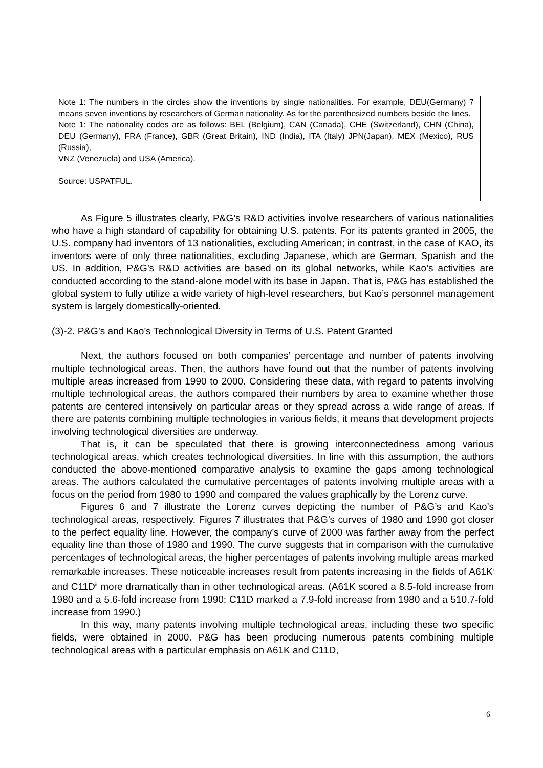Note 1: The numbers in the circles show the inventions by single nationalities. For example, DEU(Germany) 7 means seven inventions by researchers of German nationality. As for the parenthesized numbers beside the lines.
Note 1: The nationality codes are as follows: BEL (Belgium), CAN (Canada), CHE (Switzerland), CHN (China), DEU (Germany), FRA (France), GBR (Great Britain), IND (India), ITA (Italy) JPN(Japan), MEX (Mexico), RUS (Russia),
VNZ (Venezuela) and USA (America).
Source: USPATFUL.
As Figure 5 illustrates clearly, P&G’s R&D activities involve researchers of various nationalities who have a high standard of capability for obtaining U.S. patents. For its patents granted in 2005, the U.S. company had inventors of 13 nationalities, excluding American; in contrast, in the case of KAO, its inventors were of only three nationalities, excluding Japanese, which are German, Spanish and the US. In addition, P&G’s R&D activities are based on its global networks, while Kao’s activities are conducted according to the stand-alone model with its base in Japan. That is, P&G has established the global system to fully utilize a wide variety of high-level researchers, but Kao’s personnel management system is largely domestically-oriented.
(3)-2. P&G’s and Kao’s Technological Diversity in Terms of U.S. Patent Granted
Next, the authors focused on both companies’ percentage and number of patents involving multiple technological areas. Then, the authors have found out that the number of patents involving multiple areas increased from 1990 to 2000. Considering these data, with regard to patents involving multiple technological areas, the authors compared their numbers by area to examine whether those patents are centered intensively on particular areas or they spread across a wide range of areas. If there are patents combining multiple technologies in various fields, it means that development projects involving technological diversities are underway.
That is, it can be speculated that there is growing interconnectedness among various technological areas, which creates technological diversities. In line with this assumption, the authors conducted the above-mentioned comparative analysis to examine the gaps among technological areas. The authors calculated the cumulative percentages of patents involving multiple areas with a focus on the period from 1980 to 1990 and compared the values graphically by the Lorenz curve.
Figures 6 and 7 illustrate the Lorenz curves depicting the number of P&G’s and Kao’s technological areas, respectively. Figures 7 illustrates that P&G’s curves of 1980 and 1990 got closer to the perfect equality line. However, the company’s curve of 2000 was farther away from the perfect equality line than those of 1980 and 1990. The curve suggests that in comparison with the cumulative percentages of technological areas, the higher percentages of patents involving multiple areas marked remarkable increases. These noticeable increases result from patents increasing in the fields of A61K<sup>i</sup> and C11D<sup>ii</sup> more dramatically than in other technological areas. (A61K scored a 8.5-fold increase from 1980 and a 5.6-fold increase from 1990; C11D marked a 7.9-fold increase from 1980 and a 510.7-fold increase from 1990.)
In this way, many patents involving multiple technological areas, including these two specific fields, were obtained in 2000. P&G has been producing numerous patents combining multiple technological areas with a particular emphasis on A61K and C11D,
6